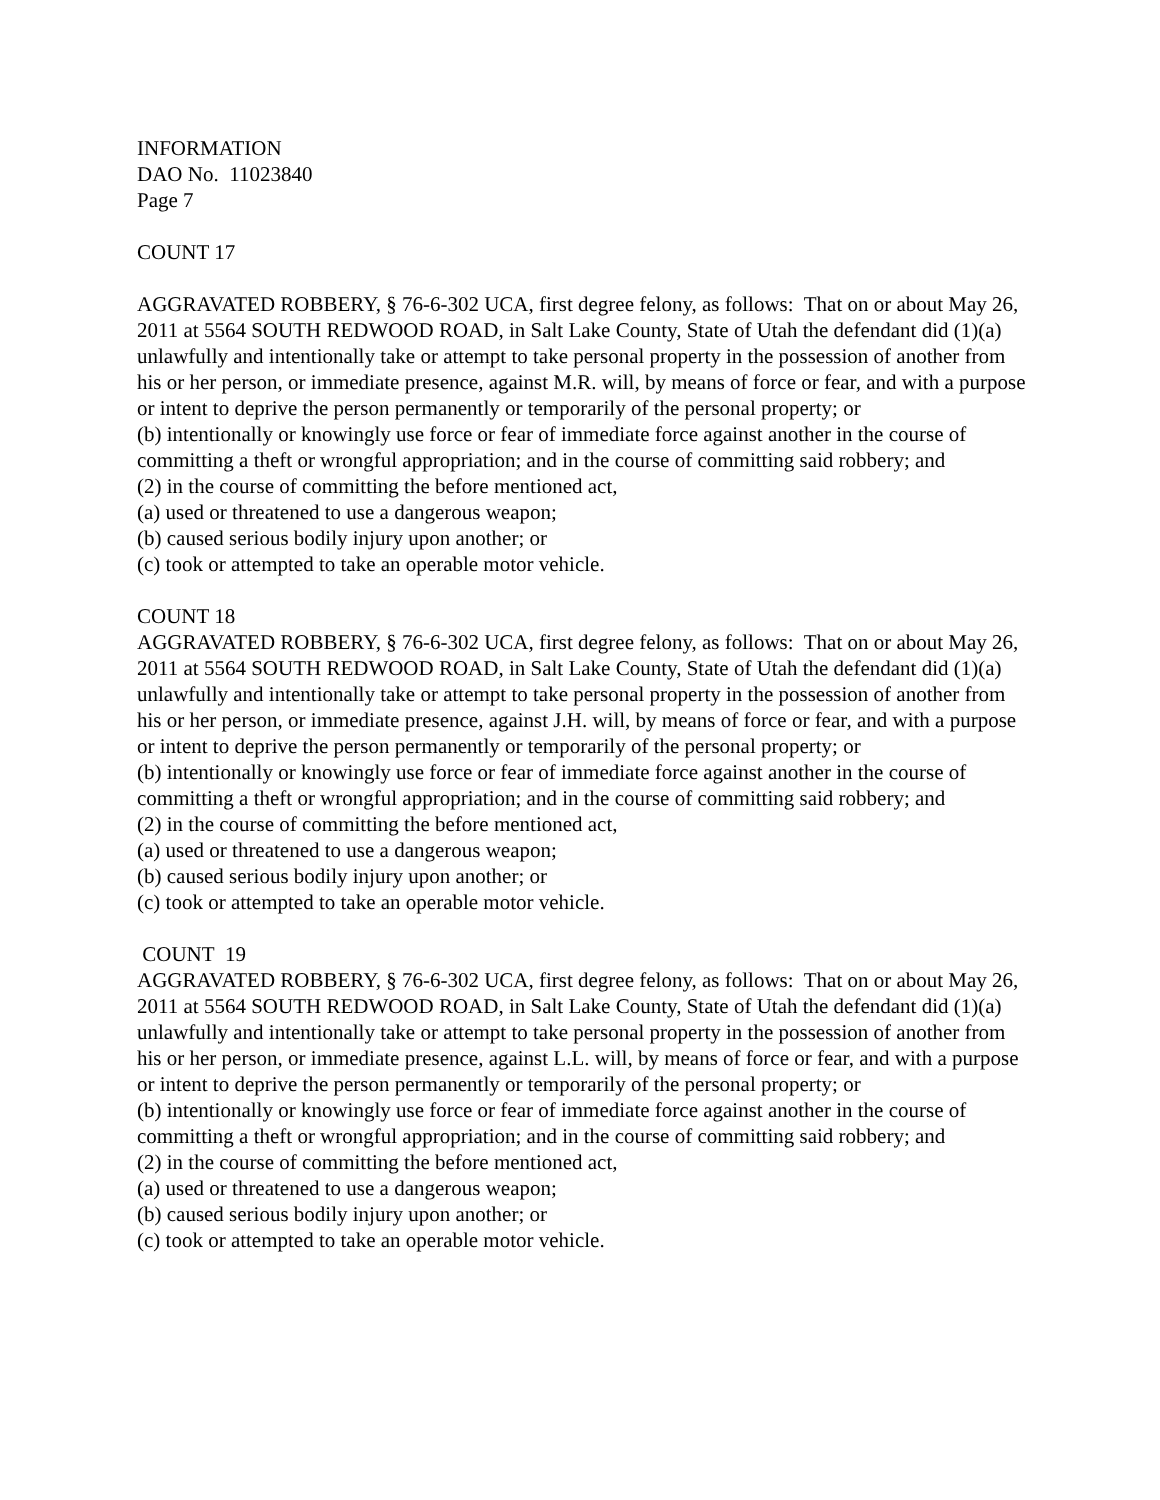INFORMATION
DAO No. 11023840
Page 7
COUNT 17
AGGRAVATED ROBBERY, § 76-6-302 UCA, first degree felony, as follows: That on or about May 26, 2011 at 5564 SOUTH REDWOOD ROAD, in Salt Lake County, State of Utah the defendant did (1)(a) unlawfully and intentionally take or attempt to take personal property in the possession of another from his or her person, or immediate presence, against M.R. will, by means of force or fear, and with a purpose or intent to deprive the person permanently or temporarily of the personal property; or
(b) intentionally or knowingly use force or fear of immediate force against another in the course of committing a theft or wrongful appropriation; and in the course of committing said robbery; and
(2) in the course of committing the before mentioned act,
(a) used or threatened to use a dangerous weapon;
(b) caused serious bodily injury upon another; or
(c) took or attempted to take an operable motor vehicle.
COUNT 18
AGGRAVATED ROBBERY, § 76-6-302 UCA, first degree felony, as follows: That on or about May 26, 2011 at 5564 SOUTH REDWOOD ROAD, in Salt Lake County, State of Utah the defendant did (1)(a) unlawfully and intentionally take or attempt to take personal property in the possession of another from his or her person, or immediate presence, against J.H. will, by means of force or fear, and with a purpose or intent to deprive the person permanently or temporarily of the personal property; or
(b) intentionally or knowingly use force or fear of immediate force against another in the course of committing a theft or wrongful appropriation; and in the course of committing said robbery; and
(2) in the course of committing the before mentioned act,
(a) used or threatened to use a dangerous weapon;
(b) caused serious bodily injury upon another; or
(c) took or attempted to take an operable motor vehicle.
COUNT 19
AGGRAVATED ROBBERY, § 76-6-302 UCA, first degree felony, as follows: That on or about May 26, 2011 at 5564 SOUTH REDWOOD ROAD, in Salt Lake County, State of Utah the defendant did (1)(a) unlawfully and intentionally take or attempt to take personal property in the possession of another from his or her person, or immediate presence, against L.L. will, by means of force or fear, and with a purpose or intent to deprive the person permanently or temporarily of the personal property; or
(b) intentionally or knowingly use force or fear of immediate force against another in the course of committing a theft or wrongful appropriation; and in the course of committing said robbery; and
(2) in the course of committing the before mentioned act,
(a) used or threatened to use a dangerous weapon;
(b) caused serious bodily injury upon another; or
(c) took or attempted to take an operable motor vehicle.